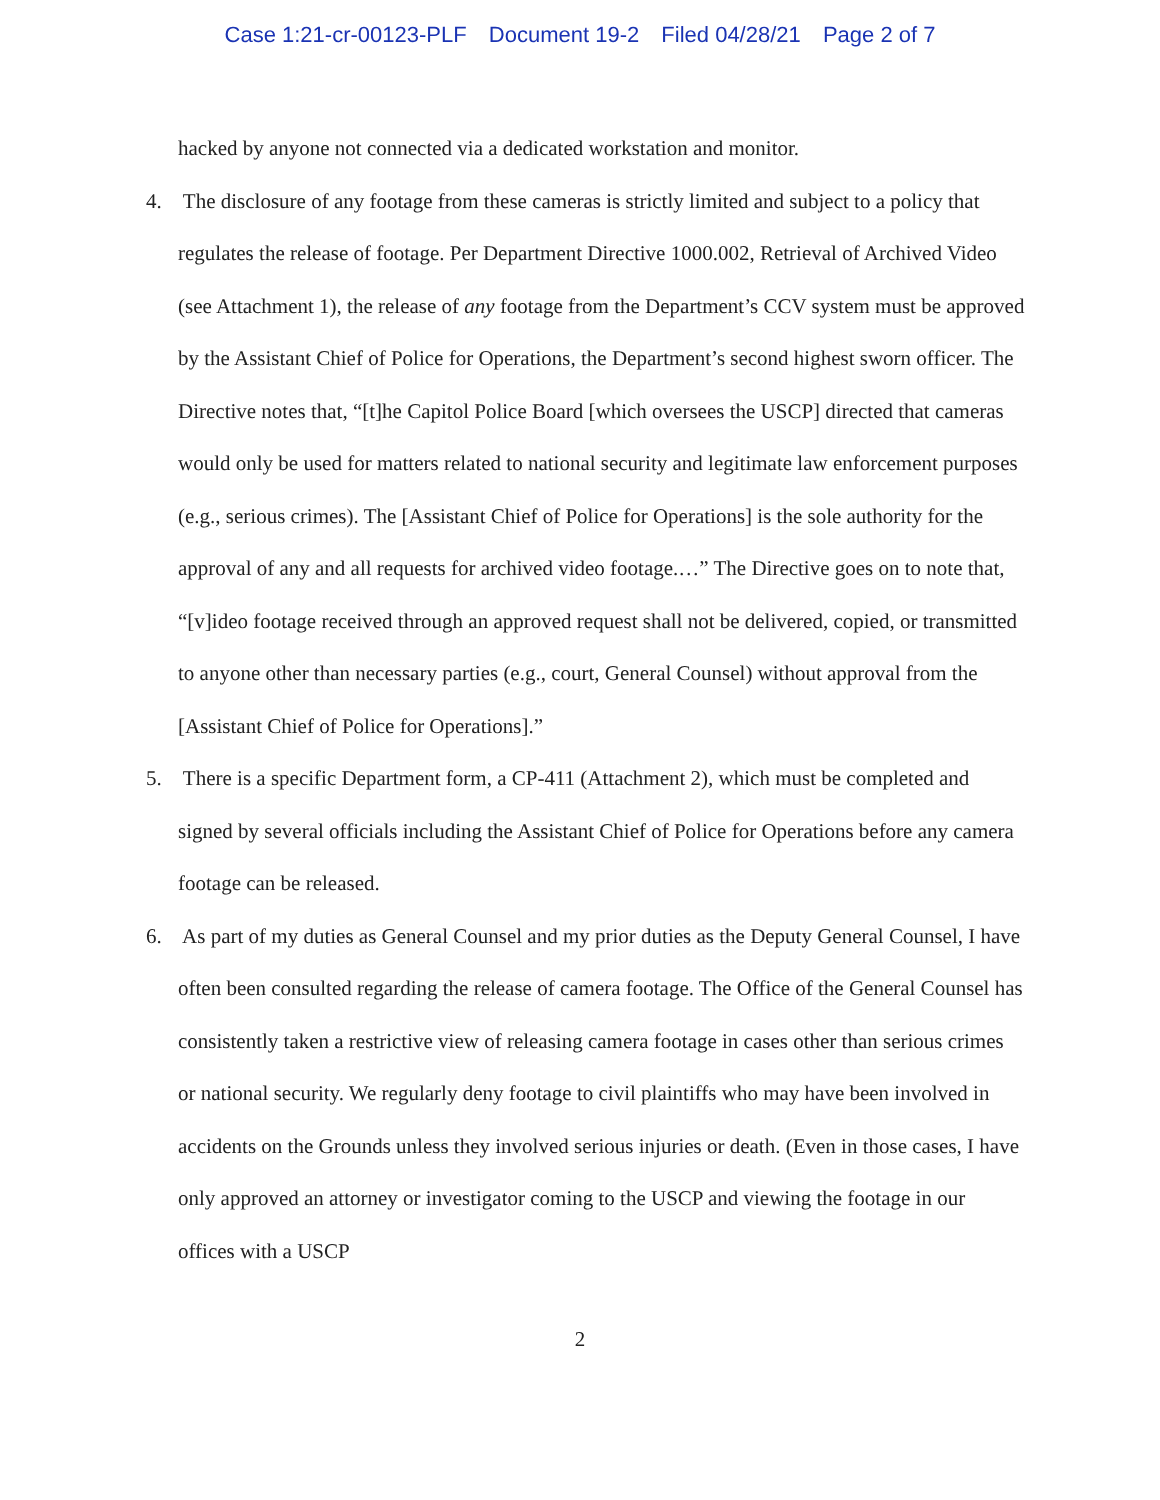Case 1:21-cr-00123-PLF Document 19-2 Filed 04/28/21 Page 2 of 7
hacked by anyone not connected via a dedicated workstation and monitor.
4. The disclosure of any footage from these cameras is strictly limited and subject to a policy that regulates the release of footage. Per Department Directive 1000.002, Retrieval of Archived Video (see Attachment 1), the release of any footage from the Department’s CCV system must be approved by the Assistant Chief of Police for Operations, the Department’s second highest sworn officer. The Directive notes that, “[t]he Capitol Police Board [which oversees the USCP] directed that cameras would only be used for matters related to national security and legitimate law enforcement purposes (e.g., serious crimes). The [Assistant Chief of Police for Operations] is the sole authority for the approval of any and all requests for archived video footage.…” The Directive goes on to note that, “[v]ideo footage received through an approved request shall not be delivered, copied, or transmitted to anyone other than necessary parties (e.g., court, General Counsel) without approval from the [Assistant Chief of Police for Operations].”
5. There is a specific Department form, a CP-411 (Attachment 2), which must be completed and signed by several officials including the Assistant Chief of Police for Operations before any camera footage can be released.
6. As part of my duties as General Counsel and my prior duties as the Deputy General Counsel, I have often been consulted regarding the release of camera footage. The Office of the General Counsel has consistently taken a restrictive view of releasing camera footage in cases other than serious crimes or national security. We regularly deny footage to civil plaintiffs who may have been involved in accidents on the Grounds unless they involved serious injuries or death. (Even in those cases, I have only approved an attorney or investigator coming to the USCP and viewing the footage in our offices with a USCP
2